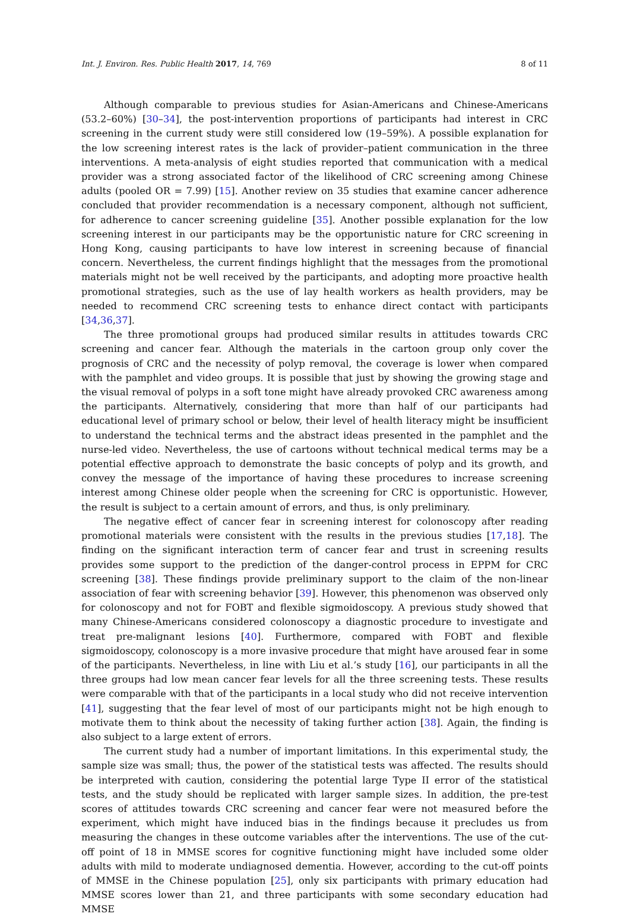Int. J. Environ. Res. Public Health 2017, 14, 769 8 of 11
Although comparable to previous studies for Asian-Americans and Chinese-Americans (53.2–60%) [30–34], the post-intervention proportions of participants had interest in CRC screening in the current study were still considered low (19–59%). A possible explanation for the low screening interest rates is the lack of provider–patient communication in the three interventions. A meta-analysis of eight studies reported that communication with a medical provider was a strong associated factor of the likelihood of CRC screening among Chinese adults (pooled OR = 7.99) [15]. Another review on 35 studies that examine cancer adherence concluded that provider recommendation is a necessary component, although not sufficient, for adherence to cancer screening guideline [35]. Another possible explanation for the low screening interest in our participants may be the opportunistic nature for CRC screening in Hong Kong, causing participants to have low interest in screening because of financial concern. Nevertheless, the current findings highlight that the messages from the promotional materials might not be well received by the participants, and adopting more proactive health promotional strategies, such as the use of lay health workers as health providers, may be needed to recommend CRC screening tests to enhance direct contact with participants [34,36,37].
The three promotional groups had produced similar results in attitudes towards CRC screening and cancer fear. Although the materials in the cartoon group only cover the prognosis of CRC and the necessity of polyp removal, the coverage is lower when compared with the pamphlet and video groups. It is possible that just by showing the growing stage and the visual removal of polyps in a soft tone might have already provoked CRC awareness among the participants. Alternatively, considering that more than half of our participants had educational level of primary school or below, their level of health literacy might be insufficient to understand the technical terms and the abstract ideas presented in the pamphlet and the nurse-led video. Nevertheless, the use of cartoons without technical medical terms may be a potential effective approach to demonstrate the basic concepts of polyp and its growth, and convey the message of the importance of having these procedures to increase screening interest among Chinese older people when the screening for CRC is opportunistic. However, the result is subject to a certain amount of errors, and thus, is only preliminary.
The negative effect of cancer fear in screening interest for colonoscopy after reading promotional materials were consistent with the results in the previous studies [17,18]. The finding on the significant interaction term of cancer fear and trust in screening results provides some support to the prediction of the danger-control process in EPPM for CRC screening [38]. These findings provide preliminary support to the claim of the non-linear association of fear with screening behavior [39]. However, this phenomenon was observed only for colonoscopy and not for FOBT and flexible sigmoidoscopy. A previous study showed that many Chinese-Americans considered colonoscopy a diagnostic procedure to investigate and treat pre-malignant lesions [40]. Furthermore, compared with FOBT and flexible sigmoidoscopy, colonoscopy is a more invasive procedure that might have aroused fear in some of the participants. Nevertheless, in line with Liu et al.’s study [16], our participants in all the three groups had low mean cancer fear levels for all the three screening tests. These results were comparable with that of the participants in a local study who did not receive intervention [41], suggesting that the fear level of most of our participants might not be high enough to motivate them to think about the necessity of taking further action [38]. Again, the finding is also subject to a large extent of errors.
The current study had a number of important limitations. In this experimental study, the sample size was small; thus, the power of the statistical tests was affected. The results should be interpreted with caution, considering the potential large Type II error of the statistical tests, and the study should be replicated with larger sample sizes. In addition, the pre-test scores of attitudes towards CRC screening and cancer fear were not measured before the experiment, which might have induced bias in the findings because it precludes us from measuring the changes in these outcome variables after the interventions. The use of the cut-off point of 18 in MMSE scores for cognitive functioning might have included some older adults with mild to moderate undiagnosed dementia. However, according to the cut-off points of MMSE in the Chinese population [25], only six participants with primary education had MMSE scores lower than 21, and three participants with some secondary education had MMSE